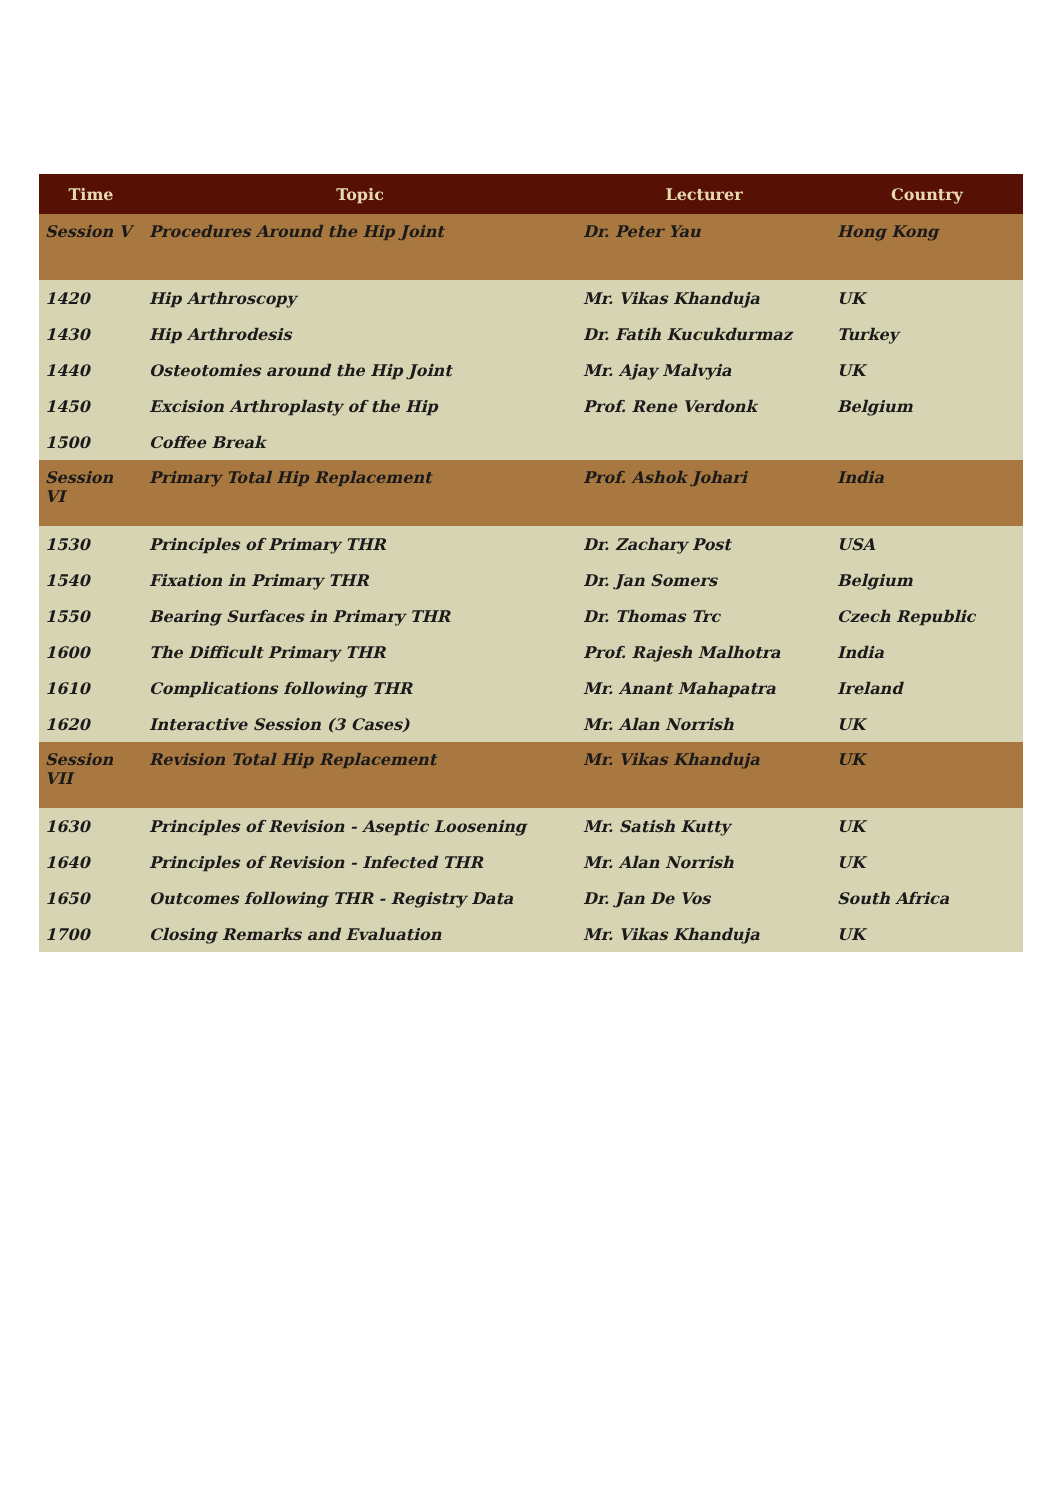| Time | Topic | Lecturer | Country |
| --- | --- | --- | --- |
| Session V | Procedures Around the Hip Joint | Dr. Peter Yau | Hong Kong |
| 1420 | Hip Arthroscopy | Mr. Vikas Khanduja | UK |
| 1430 | Hip Arthrodesis | Dr. Fatih Kucukdurmaz | Turkey |
| 1440 | Osteotomies around the Hip Joint | Mr. Ajay Malvyia | UK |
| 1450 | Excision Arthroplasty of the Hip | Prof. Rene Verdonk | Belgium |
| 1500 | Coffee Break | | |
| Session VI | Primary Total Hip Replacement | Prof. Ashok Johari | India |
| 1530 | Principles of Primary THR | Dr. Zachary Post | USA |
| 1540 | Fixation in Primary THR | Dr. Jan Somers | Belgium |
| 1550 | Bearing Surfaces in Primary THR | Dr. Thomas Trc | Czech Republic |
| 1600 | The Difficult Primary THR | Prof. Rajesh Malhotra | India |
| 1610 | Complications following THR | Mr. Anant Mahapatra | Ireland |
| 1620 | Interactive Session (3 Cases) | Mr. Alan Norrish | UK |
| Session VII | Revision Total Hip Replacement | Mr. Vikas Khanduja | UK |
| 1630 | Principles of Revision - Aseptic Loosening | Mr. Satish Kutty | UK |
| 1640 | Principles of Revision - Infected THR | Mr. Alan Norrish | UK |
| 1650 | Outcomes following THR - Registry Data | Dr. Jan De Vos | South Africa |
| 1700 | Closing Remarks and Evaluation | Mr. Vikas Khanduja | UK |